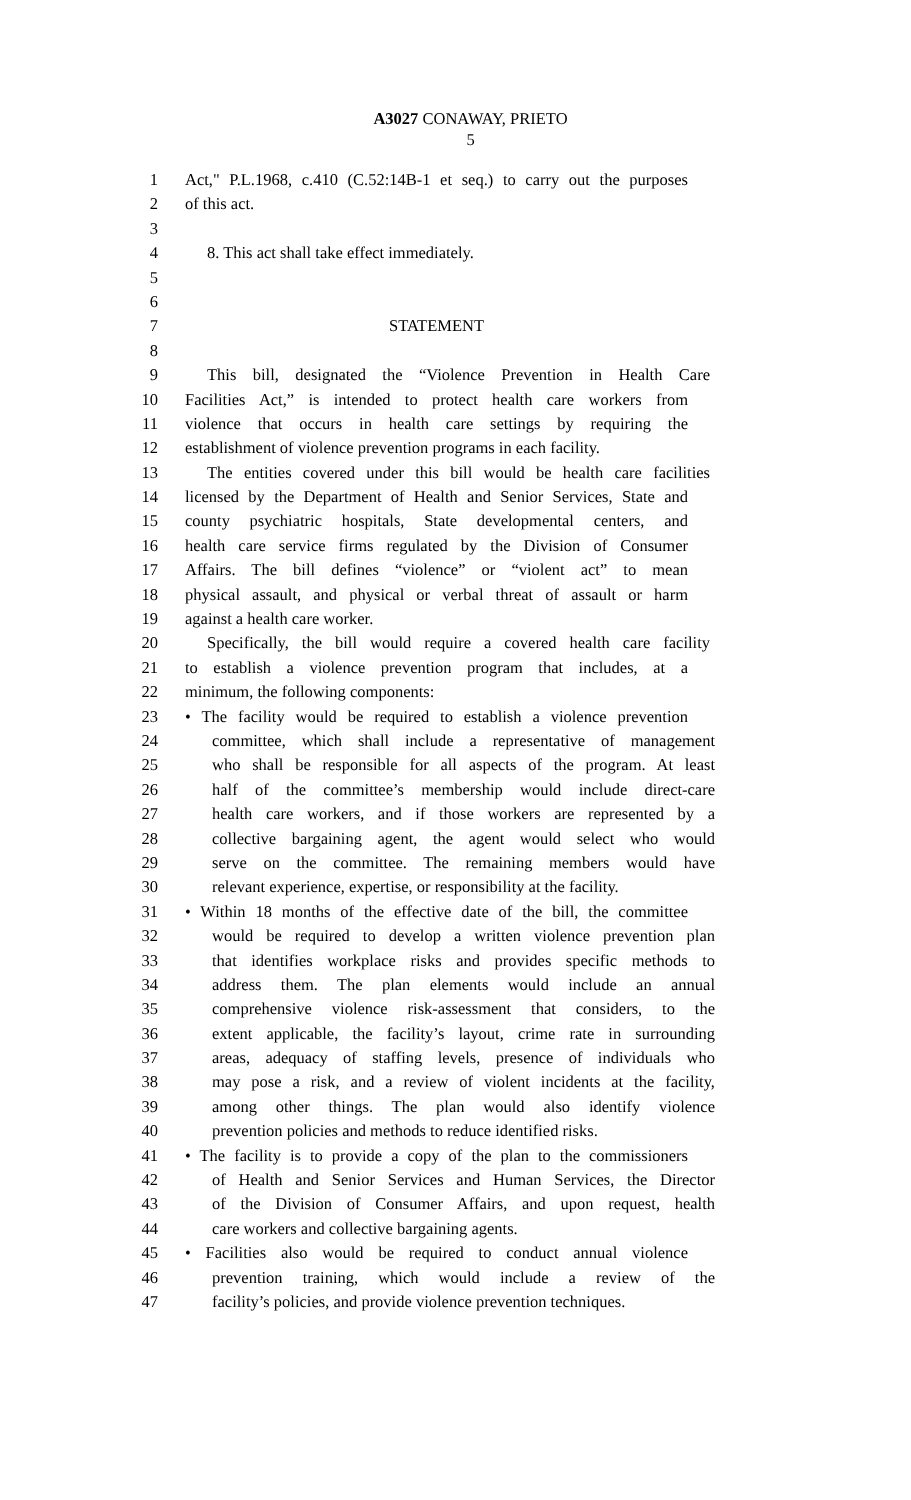A3027 CONAWAY, PRIETO
5
1 Act," P.L.1968, c.410 (C.52:14B-1 et seq.) to carry out the purposes
2 of this act.
3
4 8. This act shall take effect immediately.
5
6
7 STATEMENT
8
9 This bill, designated the “Violence Prevention in Health Care
10 Facilities Act,” is intended to protect health care workers from
11 violence that occurs in health care settings by requiring the
12 establishment of violence prevention programs in each facility.
13 The entities covered under this bill would be health care facilities
14 licensed by the Department of Health and Senior Services, State and
15 county psychiatric hospitals, State developmental centers, and
16 health care service firms regulated by the Division of Consumer
17 Affairs. The bill defines “violence” or “violent act” to mean
18 physical assault, and physical or verbal threat of assault or harm
19 against a health care worker.
20 Specifically, the bill would require a covered health care facility
21 to establish a violence prevention program that includes, at a
22 minimum, the following components:
23 • The facility would be required to establish a violence prevention
24 committee, which shall include a representative of management
25 who shall be responsible for all aspects of the program. At least
26 half of the committee’s membership would include direct-care
27 health care workers, and if those workers are represented by a
28 collective bargaining agent, the agent would select who would
29 serve on the committee. The remaining members would have
30 relevant experience, expertise, or responsibility at the facility.
31 • Within 18 months of the effective date of the bill, the committee
32 would be required to develop a written violence prevention plan
33 that identifies workplace risks and provides specific methods to
34 address them. The plan elements would include an annual
35 comprehensive violence risk-assessment that considers, to the
36 extent applicable, the facility’s layout, crime rate in surrounding
37 areas, adequacy of staffing levels, presence of individuals who
38 may pose a risk, and a review of violent incidents at the facility,
39 among other things. The plan would also identify violence
40 prevention policies and methods to reduce identified risks.
41 • The facility is to provide a copy of the plan to the commissioners
42 of Health and Senior Services and Human Services, the Director
43 of the Division of Consumer Affairs, and upon request, health
44 care workers and collective bargaining agents.
45 • Facilities also would be required to conduct annual violence
46 prevention training, which would include a review of the
47 facility’s policies, and provide violence prevention techniques.